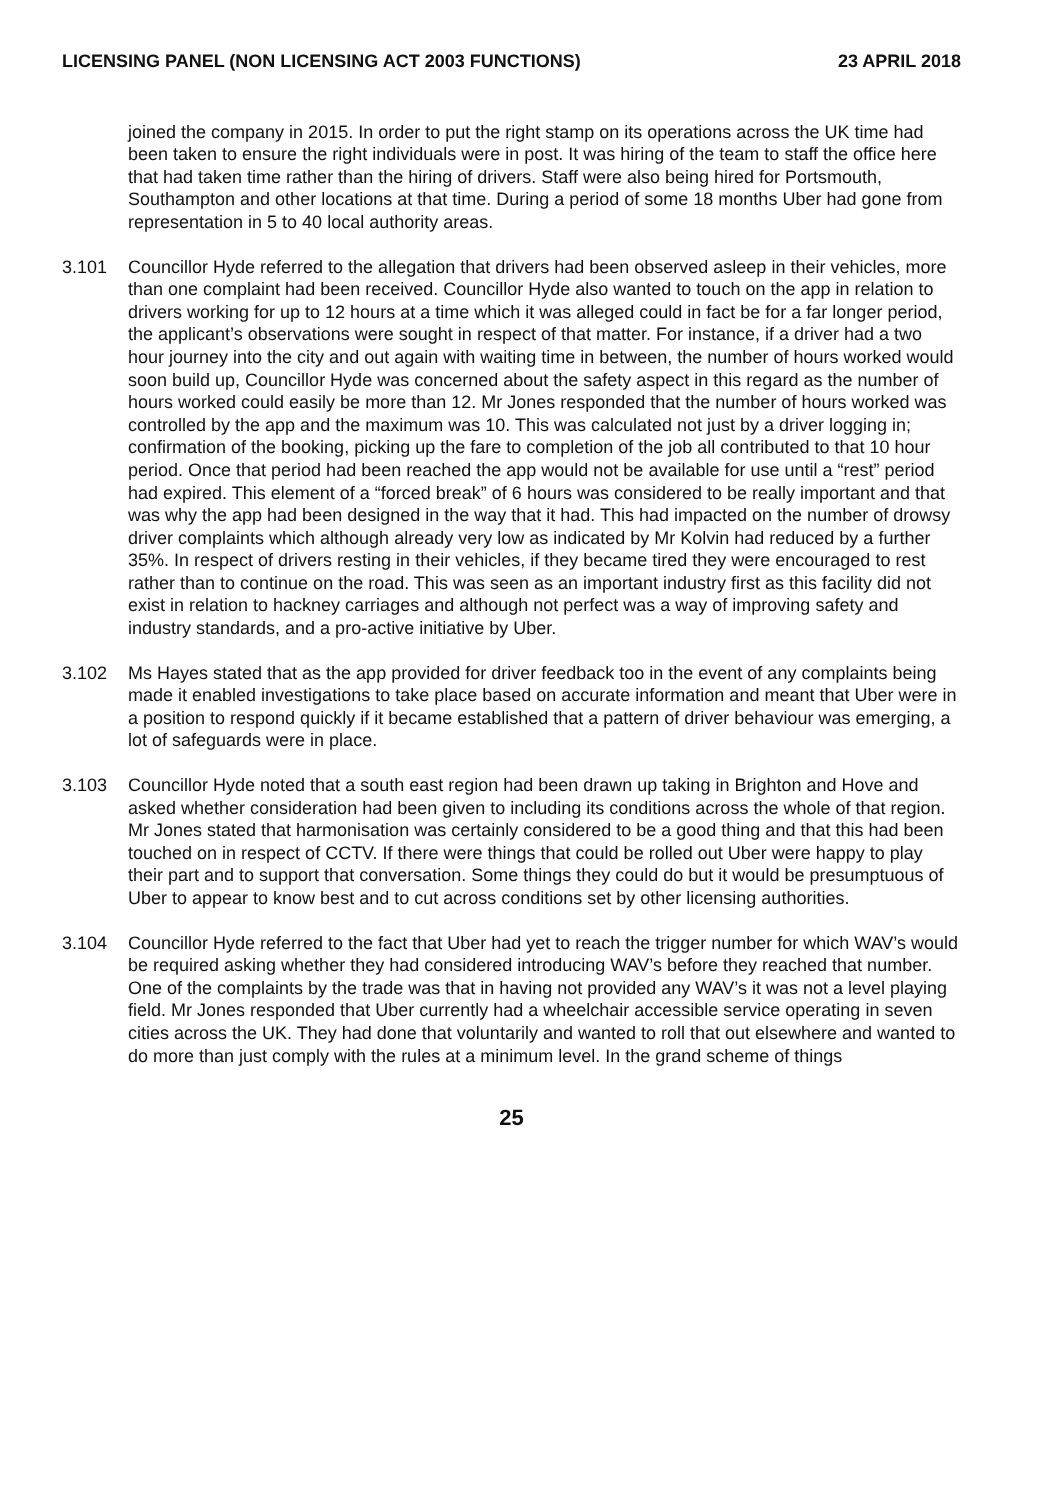LICENSING PANEL (NON LICENSING ACT 2003 FUNCTIONS) 23 APRIL 2018
joined the company in 2015. In order to put the right stamp on its operations across the UK time had been taken to ensure the right individuals were in post. It was hiring of the team to staff the office here that had taken time rather than the hiring of drivers. Staff were also being hired for Portsmouth, Southampton and other locations at that time. During a period of some 18 months Uber had gone from representation in 5 to 40 local authority areas.
3.101 Councillor Hyde referred to the allegation that drivers had been observed asleep in their vehicles, more than one complaint had been received. Councillor Hyde also wanted to touch on the app in relation to drivers working for up to 12 hours at a time which it was alleged could in fact be for a far longer period, the applicant’s observations were sought in respect of that matter. For instance, if a driver had a two hour journey into the city and out again with waiting time in between, the number of hours worked would soon build up, Councillor Hyde was concerned about the safety aspect in this regard as the number of hours worked could easily be more than 12. Mr Jones responded that the number of hours worked was controlled by the app and the maximum was 10. This was calculated not just by a driver logging in; confirmation of the booking, picking up the fare to completion of the job all contributed to that 10 hour period. Once that period had been reached the app would not be available for use until a “rest” period had expired. This element of a “forced break” of 6 hours was considered to be really important and that was why the app had been designed in the way that it had. This had impacted on the number of drowsy driver complaints which although already very low as indicated by Mr Kolvin had reduced by a further 35%. In respect of drivers resting in their vehicles, if they became tired they were encouraged to rest rather than to continue on the road. This was seen as an important industry first as this facility did not exist in relation to hackney carriages and although not perfect was a way of improving safety and industry standards, and a pro-active initiative by Uber.
3.102 Ms Hayes stated that as the app provided for driver feedback too in the event of any complaints being made it enabled investigations to take place based on accurate information and meant that Uber were in a position to respond quickly if it became established that a pattern of driver behaviour was emerging, a lot of safeguards were in place.
3.103 Councillor Hyde noted that a south east region had been drawn up taking in Brighton and Hove and asked whether consideration had been given to including its conditions across the whole of that region. Mr Jones stated that harmonisation was certainly considered to be a good thing and that this had been touched on in respect of CCTV. If there were things that could be rolled out Uber were happy to play their part and to support that conversation. Some things they could do but it would be presumptuous of Uber to appear to know best and to cut across conditions set by other licensing authorities.
3.104 Councillor Hyde referred to the fact that Uber had yet to reach the trigger number for which WAV’s would be required asking whether they had considered introducing WAV’s before they reached that number. One of the complaints by the trade was that in having not provided any WAV’s it was not a level playing field. Mr Jones responded that Uber currently had a wheelchair accessible service operating in seven cities across the UK. They had done that voluntarily and wanted to roll that out elsewhere and wanted to do more than just comply with the rules at a minimum level. In the grand scheme of things
25